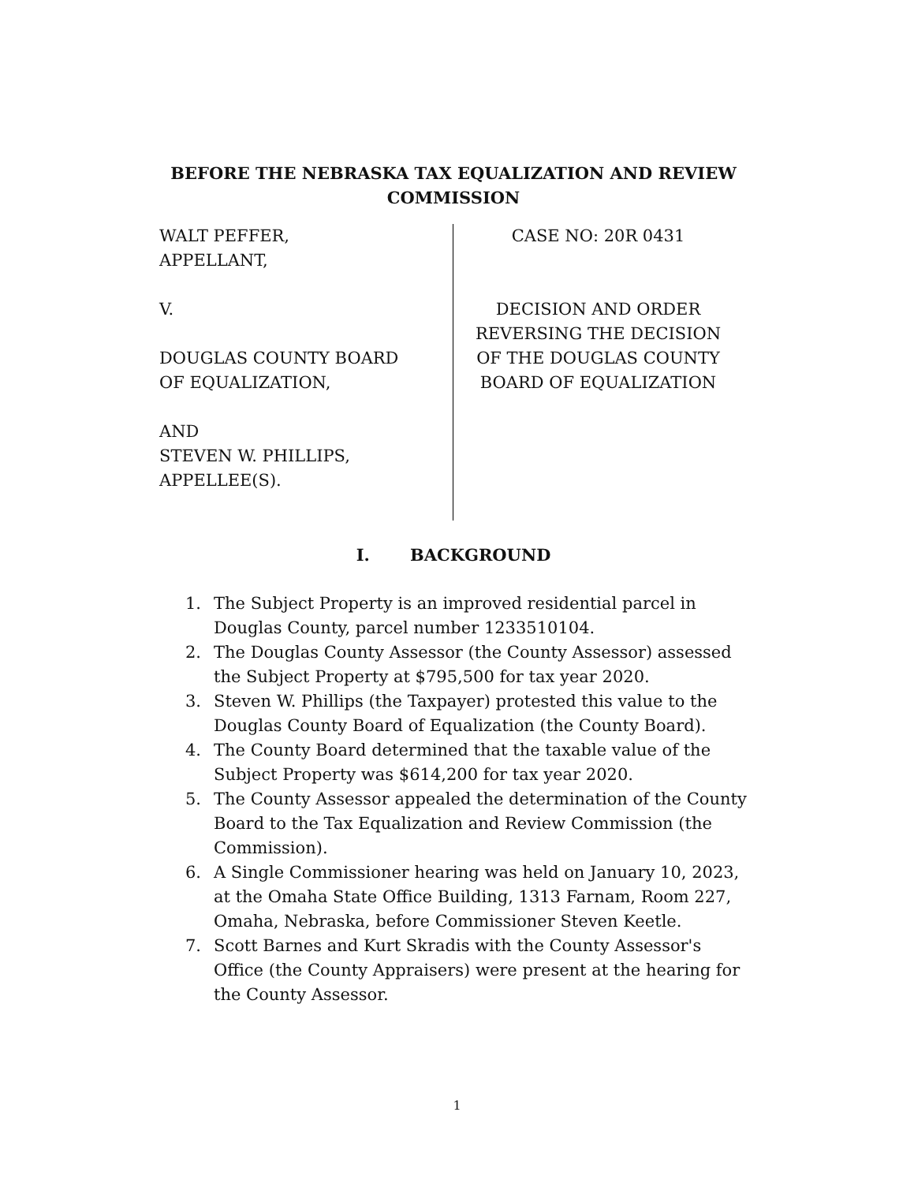BEFORE THE NEBRASKA TAX EQUALIZATION AND REVIEW COMMISSION
WALT PEFFER,
APPELLANT,
V.
DOUGLAS COUNTY BOARD
OF EQUALIZATION,
AND
STEVEN W. PHILLIPS,
APPELLEE(S).
CASE NO: 20R 0431
DECISION AND ORDER
REVERSING THE DECISION
OF THE DOUGLAS COUNTY
BOARD OF EQUALIZATION
I. BACKGROUND
1. The Subject Property is an improved residential parcel in Douglas County, parcel number 1233510104.
2. The Douglas County Assessor (the County Assessor) assessed the Subject Property at $795,500 for tax year 2020.
3. Steven W. Phillips (the Taxpayer) protested this value to the Douglas County Board of Equalization (the County Board).
4. The County Board determined that the taxable value of the Subject Property was $614,200 for tax year 2020.
5. The County Assessor appealed the determination of the County Board to the Tax Equalization and Review Commission (the Commission).
6. A Single Commissioner hearing was held on January 10, 2023, at the Omaha State Office Building, 1313 Farnam, Room 227, Omaha, Nebraska, before Commissioner Steven Keetle.
7. Scott Barnes and Kurt Skradis with the County Assessor's Office (the County Appraisers) were present at the hearing for the County Assessor.
1